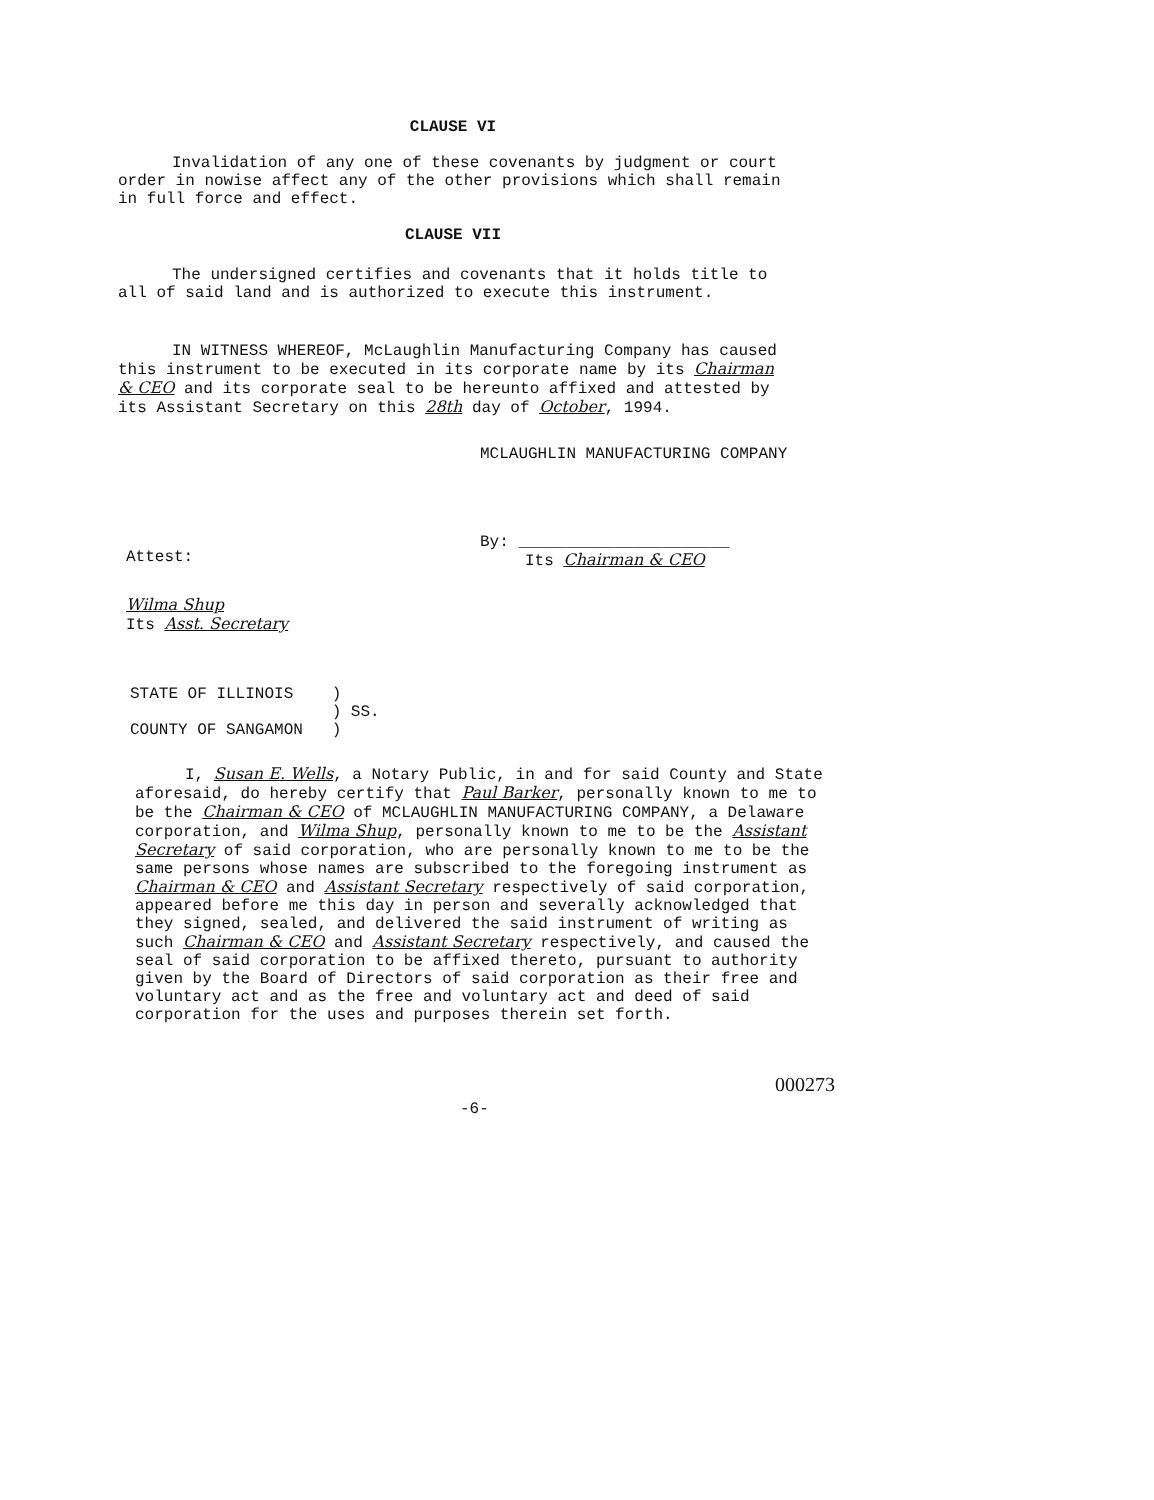CLAUSE VI
Invalidation of any one of these covenants by judgment or court order in nowise affect any of the other provisions which shall remain in full force and effect.
CLAUSE VII
The undersigned certifies and covenants that it holds title to all of said land and is authorized to execute this instrument.
IN WITNESS WHEREOF, McLaughlin Manufacturing Company has caused this instrument to be executed in its corporate name by its Chairman & CEO and its corporate seal to be hereunto affixed and attested by its Assistant Secretary on this 28th day of October, 1994.
MCLAUGHLIN MANUFACTURING COMPANY
By: ______________________
Its Chairman & CEO
Attest:
Wilma Shup
Its Asst. Secretary
STATE OF ILLINOIS )
) SS.
COUNTY OF SANGAMON )
I, Susan E. Wells, a Notary Public, in and for said County and State aforesaid, do hereby certify that Paul Barker, personally known to me to be the Chairman & CEO of MCLAUGHLIN MANUFACTURING COMPANY, a Delaware corporation, and Wilma Shup, personally known to me to be the Assistant Secretary of said corporation, who are personally known to me to be the same persons whose names are subscribed to the foregoing instrument as Chairman & CEO and Assistant Secretary respectively of said corporation, appeared before me this day in person and severally acknowledged that they signed, sealed, and delivered the said instrument of writing as such Chairman & CEO and Assistant Secretary respectively, and caused the seal of said corporation to be affixed thereto, pursuant to authority given by the Board of Directors of said corporation as their free and voluntary act and as the free and voluntary act and deed of said corporation for the uses and purposes therein set forth.
-6-
000273